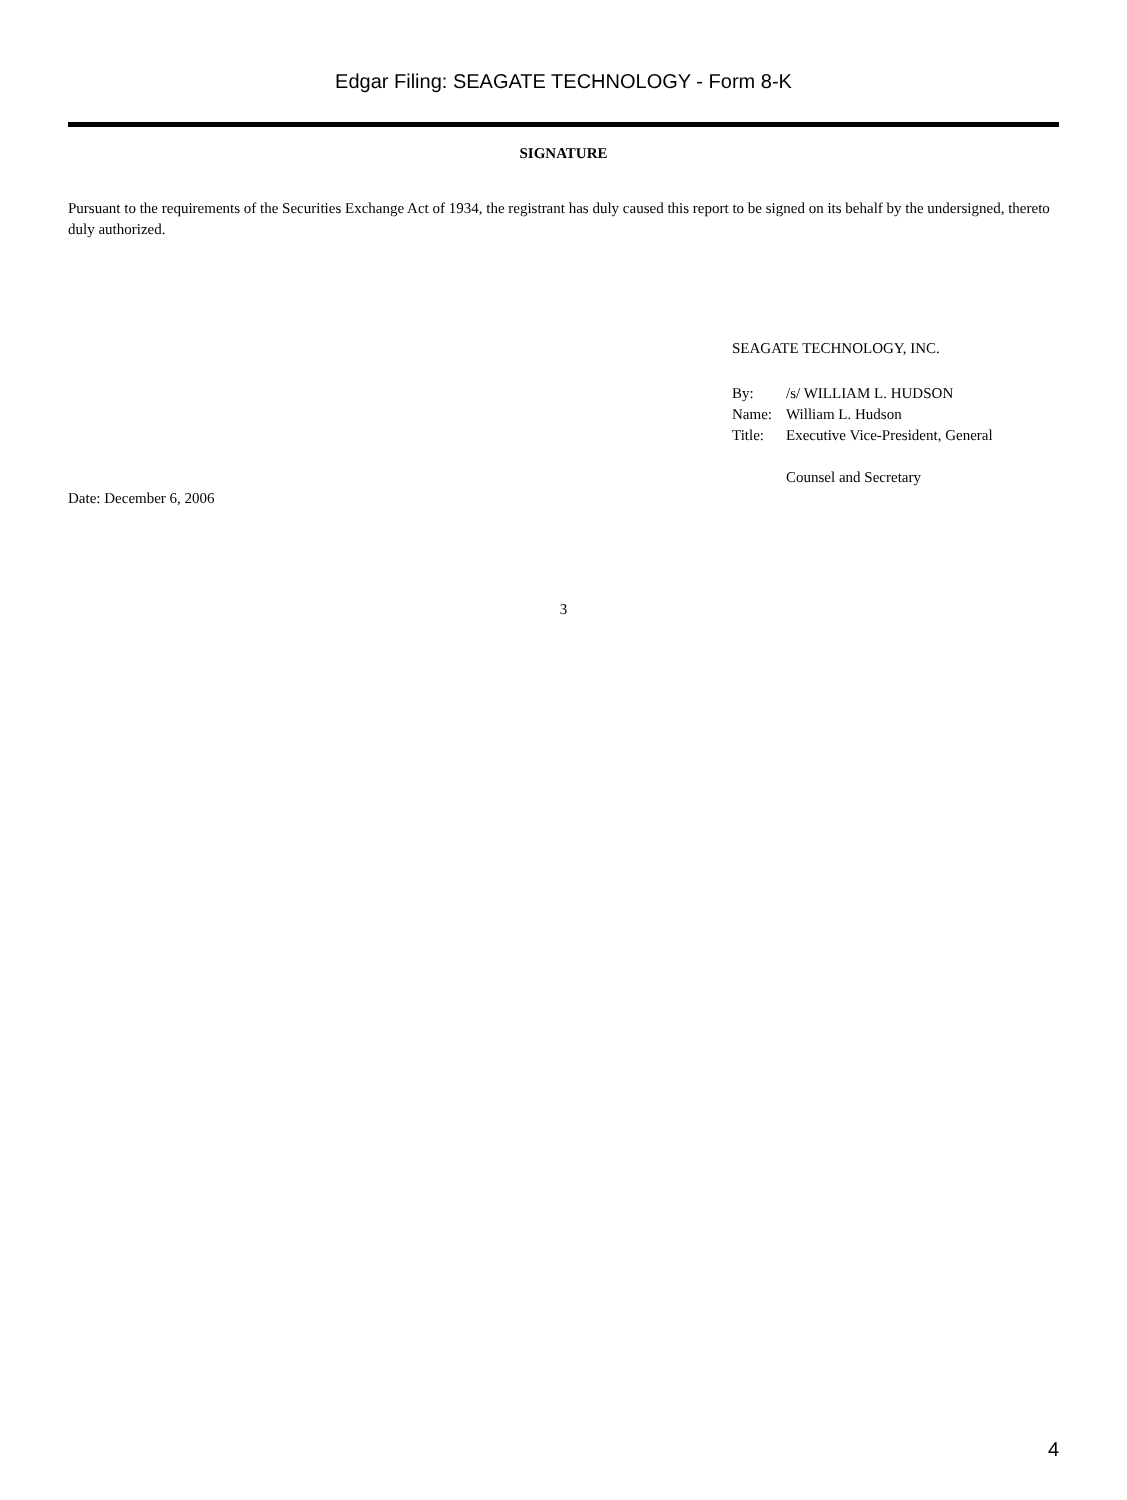Edgar Filing: SEAGATE TECHNOLOGY - Form 8-K
SIGNATURE
Pursuant to the requirements of the Securities Exchange Act of 1934, the registrant has duly caused this report to be signed on its behalf by the undersigned, thereto duly authorized.
SEAGATE TECHNOLOGY, INC.
| By: | /s/ WILLIAM L. HUDSON |
| Name: | William L. Hudson |
| Title: | Executive Vice-President, General Counsel and Secretary |
Date: December 6, 2006
3
4